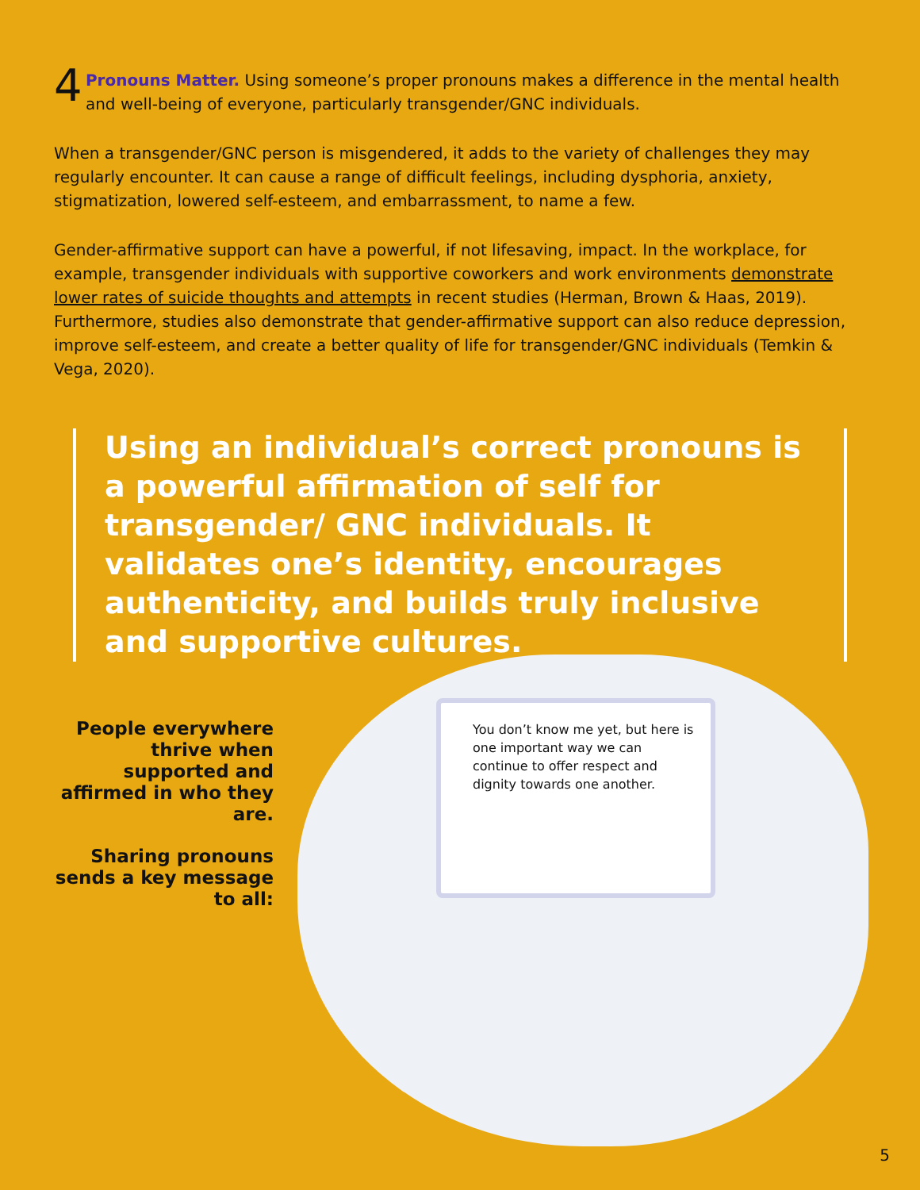4
Pronouns Matter. Using someone’s proper pronouns makes a difference in the mental health and well-being of everyone, particularly transgender/GNC individuals.
When a transgender/GNC person is misgendered, it adds to the variety of challenges they may regularly encounter. It can cause a range of difficult feelings, including dysphoria, anxiety, stigmatization, lowered self-esteem, and embarrassment, to name a few.
Gender-affirmative support can have a powerful, if not lifesaving, impact. In the workplace, for example, transgender individuals with supportive coworkers and work environments demonstrate lower rates of suicide thoughts and attempts in recent studies (Herman, Brown & Haas, 2019). Furthermore, studies also demonstrate that gender-affirmative support can also reduce depression, improve self-esteem, and create a better quality of life for transgender/GNC individuals (Temkin & Vega, 2020).
Using an individual’s correct pronouns is a powerful affirmation of self for transgender/ GNC individuals. It validates one’s identity, encourages authenticity, and builds truly inclusive and supportive cultures.
People everywhere thrive when supported and affirmed in who they are.
Sharing pronouns sends a key message to all:
You don’t know me yet, but here is one important way we can continue to offer respect and dignity towards one another.
5